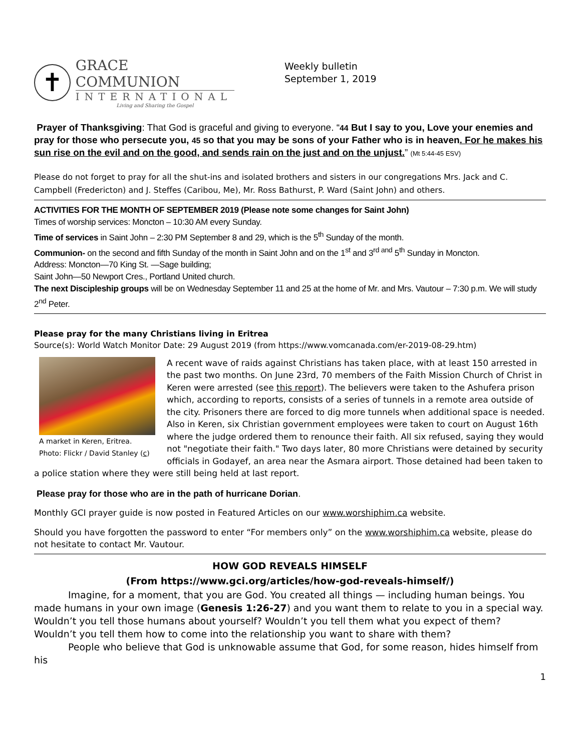✝
GRACE COMMUNION
INTERNATIONAL
Living and Sharing the Gospel
Weekly bulletin
September 1, 2019
Prayer of Thanksgiving: That God is graceful and giving to everyone. “44 But I say to you, Love your enemies and pray for those who persecute you, 45 so that you may be sons of your Father who is in heaven. For he makes his sun rise on the evil and on the good, and sends rain on the just and on the unjust.” (Mt 5:44-45 ESV)
Please do not forget to pray for all the shut-ins and isolated brothers and sisters in our congregations Mrs. Jack and C. Campbell (Fredericton) and J. Steffes (Caribou, Me), Mr. Ross Bathurst, P. Ward (Saint John) and others.
ACTIVITIES FOR THE MONTH OF SEPTEMBER 2019 (Please note some changes for Saint John)
Times of worship services: Moncton – 10:30 AM every Sunday.
Time of services in Saint John – 2:30 PM September 8 and 29, which is the 5<sup>th</sup> Sunday of the month.
Communion- on the second and fifth Sunday of the month in Saint John and on the 1<sup>st</sup> and 3<sup>rd and</sup> 5<sup>th</sup> Sunday in Moncton.
Address: Moncton—70 King St. —Sage building;
Saint John—50 Newport Cres., Portland United church.
The next Discipleship groups will be on Wednesday September 11 and 25 at the home of Mr. and Mrs. Vautour – 7:30 p.m. We will study 2<sup>nd</sup> Peter.
Please pray for the many Christians living in Eritrea
Source(s): World Watch Monitor Date: 29 August 2019 (from https://www.vomcanada.com/er-2019-08-29.htm)
A market in Keren, Eritrea.
Photo: Flickr / David Stanley (c)
A recent wave of raids against Christians has taken place, with at least 150 arrested in the past two months. On June 23rd, 70 members of the Faith Mission Church of Christ in Keren were arrested (see this report). The believers were taken to the Ashufera prison which, according to reports, consists of a series of tunnels in a remote area outside of the city. Prisoners there are forced to dig more tunnels when additional space is needed. Also in Keren, six Christian government employees were taken to court on August 16th where the judge ordered them to renounce their faith. All six refused, saying they would not "negotiate their faith." Two days later, 80 more Christians were detained by security officials in Godayef, an area near the Asmara airport. Those detained had been taken to a police station where they were still being held at last report.
Please pray for those who are in the path of hurricane Dorian.
Monthly GCI prayer guide is now posted in Featured Articles on our www.worshiphim.ca website.
Should you have forgotten the password to enter “For members only” on the www.worshiphim.ca website, please do not hesitate to contact Mr. Vautour.
HOW GOD REVEALS HIMSELF
(From https://www.gci.org/articles/how-god-reveals-himself/)
Imagine, for a moment, that you are God. You created all things — including human beings. You made humans in your own image (Genesis 1:26-27) and you want them to relate to you in a special way. Wouldn’t you tell those humans about yourself? Wouldn’t you tell them what you expect of them? Wouldn’t you tell them how to come into the relationship you want to share with them?
People who believe that God is unknowable assume that God, for some reason, hides himself from his
1